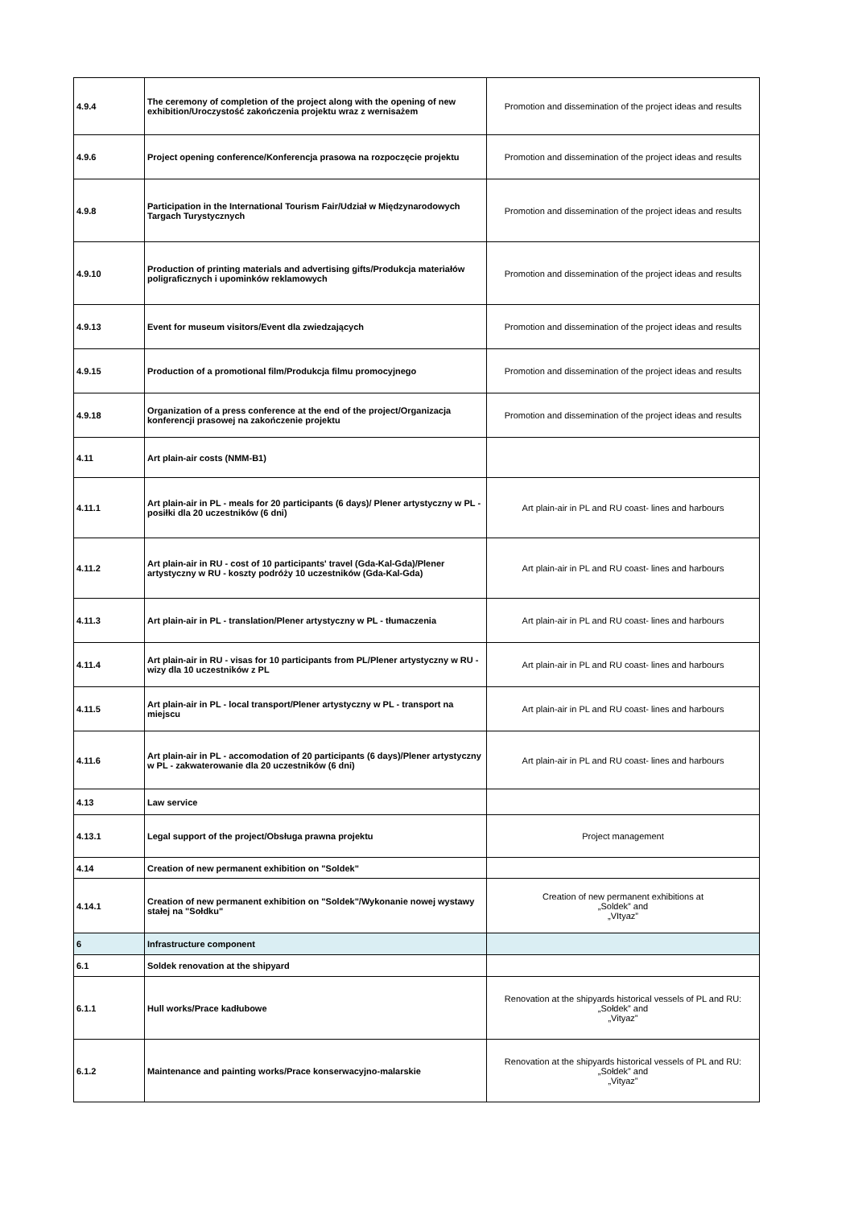| 4.9.4 | The ceremony of completion of the project along with the opening of new exhibition/Uroczystość zakończenia projektu wraz z wernisażem | Promotion and dissemination of the project ideas and results |
| 4.9.6 | Project opening conference/Konferencja prasowa na rozpoczęcie projektu | Promotion and dissemination of the project ideas and results |
| 4.9.8 | Participation in the International Tourism Fair/Udział w Międzynarodowych Targach Turystycznych | Promotion and dissemination of the project ideas and results |
| 4.9.10 | Production of printing materials and advertising gifts/Produkcja materiałów poligraficznych i upominków reklamowych | Promotion and dissemination of the project ideas and results |
| 4.9.13 | Event for museum visitors/Event dla zwiedzających | Promotion and dissemination of the project ideas and results |
| 4.9.15 | Production of a promotional film/Produkcja filmu promocyjnego | Promotion and dissemination of the project ideas and results |
| 4.9.18 | Organization of a press conference at the end of the project/Organizacja konferencji prasowej na zakończenie projektu | Promotion and dissemination of the project ideas and results |
| 4.11 | Art plain-air costs (NMM-B1) | |
| 4.11.1 | Art plain-air in PL - meals for 20 participants (6 days)/ Plener artystyczny w PL - posiłki dla 20 uczestników (6 dni) | Art plain-air in PL and RU coast- lines and harbours |
| 4.11.2 | Art plain-air in RU - cost of 10 participants' travel (Gda-Kal-Gda)/Plener artystyczny w RU - koszty podróży 10 uczestników (Gda-Kal-Gda) | Art plain-air in PL and RU coast- lines and harbours |
| 4.11.3 | Art plain-air in PL - translation/Plener artystyczny w PL - tłumaczenia | Art plain-air in PL and RU coast- lines and harbours |
| 4.11.4 | Art plain-air in RU - visas for 10 participants from PL/Plener artystyczny w RU - wizy dla 10 uczestników z PL | Art plain-air in PL and RU coast- lines and harbours |
| 4.11.5 | Art plain-air in PL - local transport/Plener artystyczny w PL - transport na miejscu | Art plain-air in PL and RU coast- lines and harbours |
| 4.11.6 | Art plain-air in PL - accomodation of 20 participants (6 days)/Plener artystyczny w PL - zakwaterowanie dla 20 uczestników (6 dni) | Art plain-air in PL and RU coast- lines and harbours |
| 4.13 | Law service | |
| 4.13.1 | Legal support of the project/Obsługa prawna projektu | Project management |
| 4.14 | Creation of new permanent exhibition on "Soldek" | |
| 4.14.1 | Creation of new permanent exhibition on "Soldek"/Wykonanie nowej wystawy stałej na "Sołdku" | Creation of new permanent exhibitions at „Soldek” and „VItyaz” |
| 6 | Infrastructure component | |
| 6.1 | Soldek renovation at the shipyard | |
| 6.1.1 | Hull works/Prace kadłubowe | Renovation at the shipyards historical vessels of PL and RU: „Sołdek” and „Vityaz” |
| 6.1.2 | Maintenance and painting works/Prace konserwacyjno-malarskie | Renovation at the shipyards historical vessels of PL and RU: „Sołdek” and „Vityaz” |